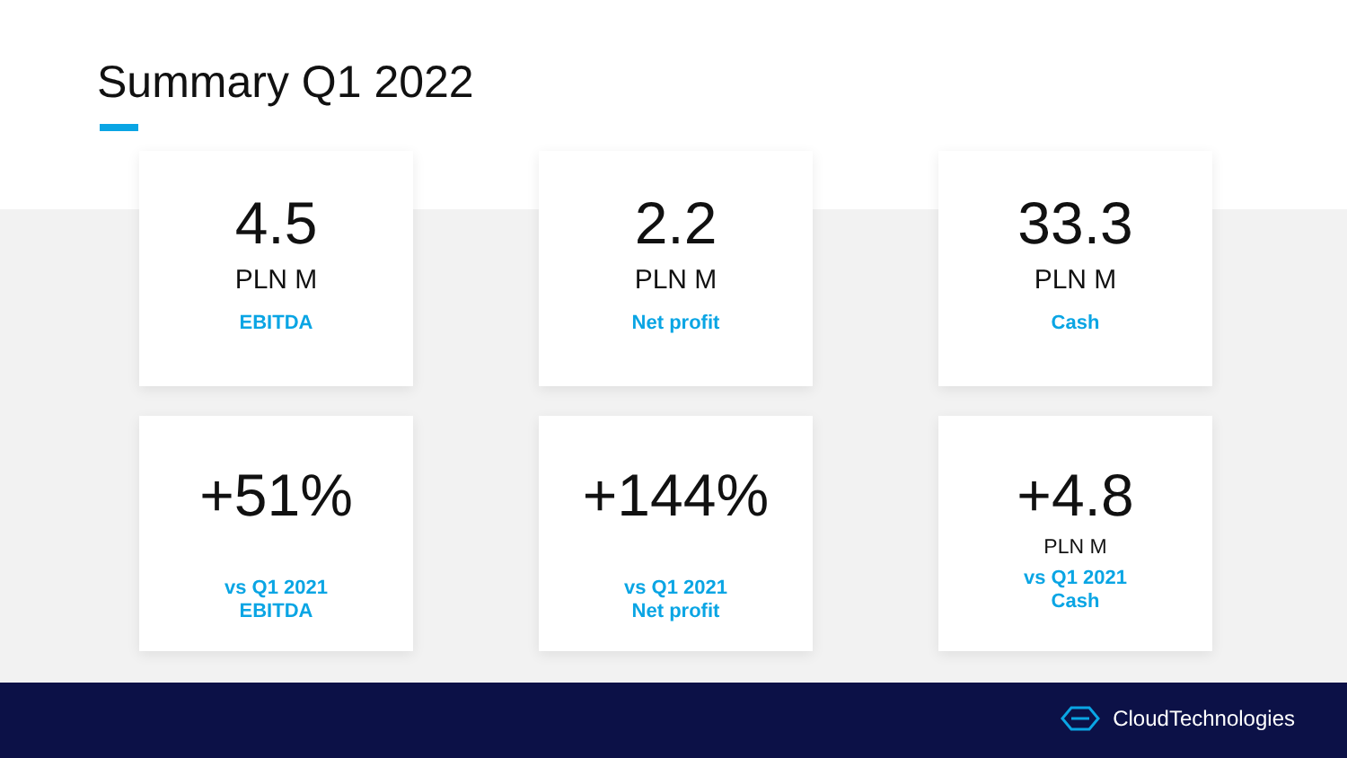Summary Q1 2022
4.5
PLN M
EBITDA
2.2
PLN M
Net profit
33.3
PLN M
Cash
+51%
vs Q1 2021
EBITDA
+144%
vs Q1 2021
Net profit
+4.8
PLN M
vs Q1 2021
Cash
CloudTechnologies